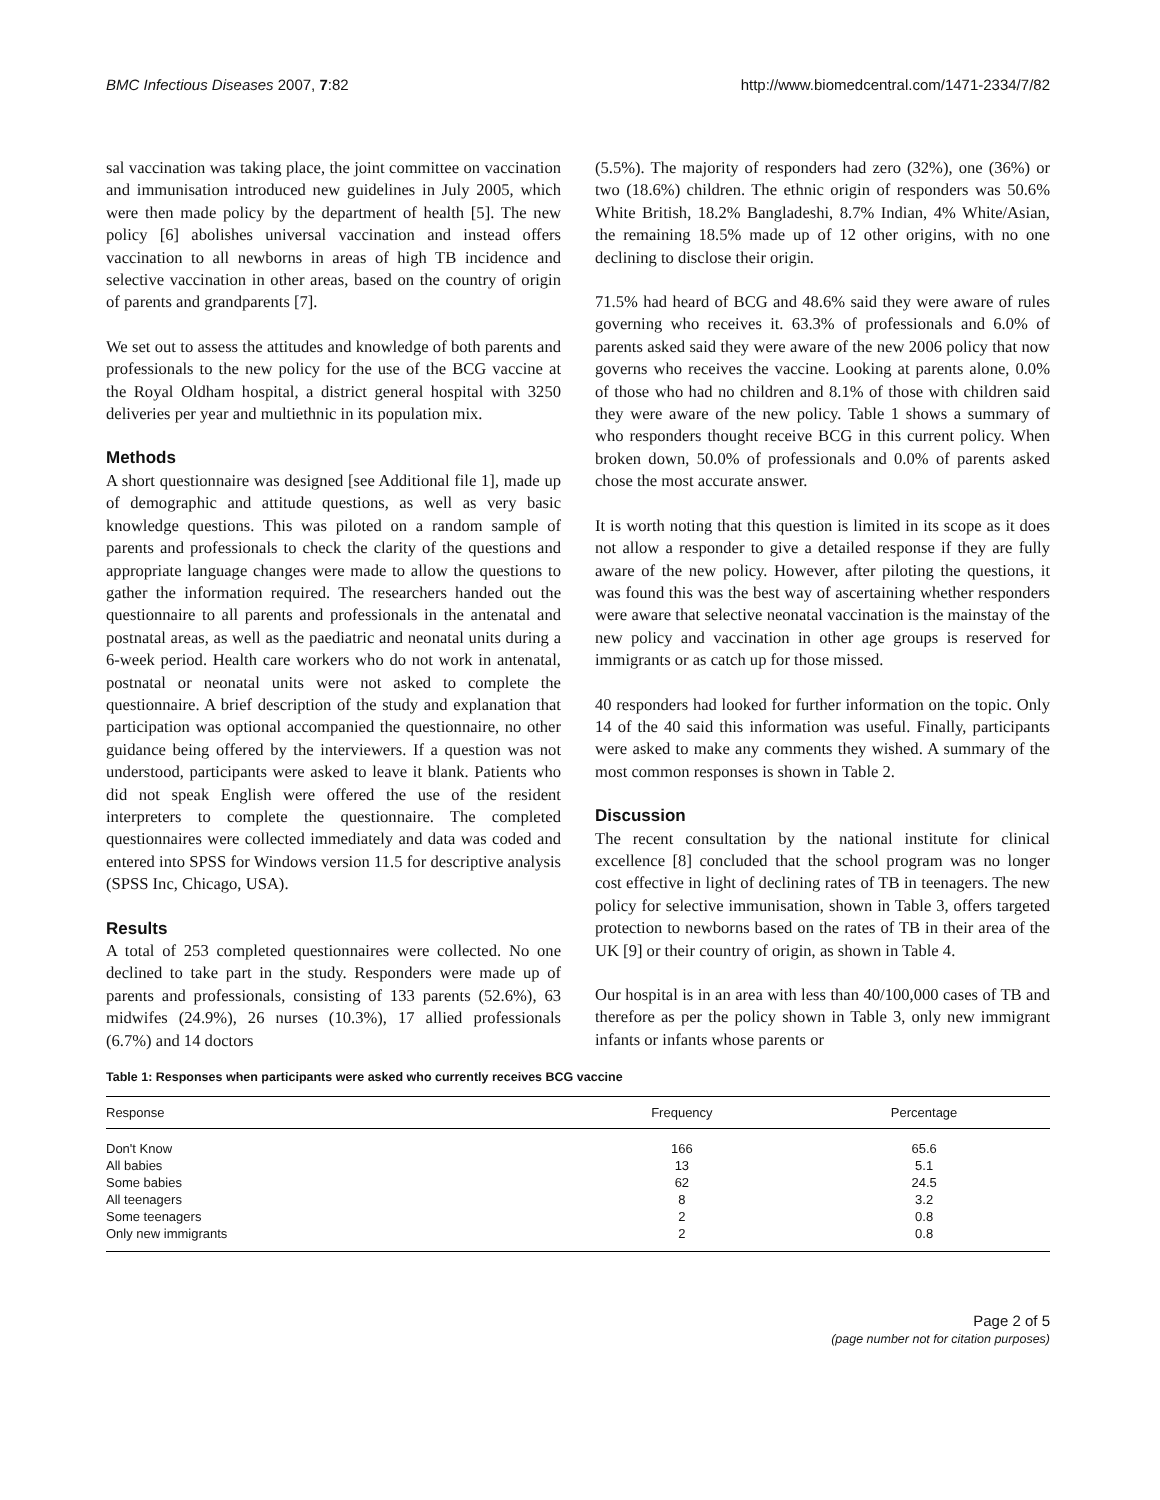BMC Infectious Diseases 2007, 7:82 http://www.biomedcentral.com/1471-2334/7/82
sal vaccination was taking place, the joint committee on vaccination and immunisation introduced new guidelines in July 2005, which were then made policy by the department of health [5]. The new policy [6] abolishes universal vaccination and instead offers vaccination to all newborns in areas of high TB incidence and selective vaccination in other areas, based on the country of origin of parents and grandparents [7].
We set out to assess the attitudes and knowledge of both parents and professionals to the new policy for the use of the BCG vaccine at the Royal Oldham hospital, a district general hospital with 3250 deliveries per year and multiethnic in its population mix.
Methods
A short questionnaire was designed [see Additional file 1], made up of demographic and attitude questions, as well as very basic knowledge questions. This was piloted on a random sample of parents and professionals to check the clarity of the questions and appropriate language changes were made to allow the questions to gather the information required. The researchers handed out the questionnaire to all parents and professionals in the antenatal and postnatal areas, as well as the paediatric and neonatal units during a 6-week period. Health care workers who do not work in antenatal, postnatal or neonatal units were not asked to complete the questionnaire. A brief description of the study and explanation that participation was optional accompanied the questionnaire, no other guidance being offered by the interviewers. If a question was not understood, participants were asked to leave it blank. Patients who did not speak English were offered the use of the resident interpreters to complete the questionnaire. The completed questionnaires were collected immediately and data was coded and entered into SPSS for Windows version 11.5 for descriptive analysis (SPSS Inc, Chicago, USA).
Results
A total of 253 completed questionnaires were collected. No one declined to take part in the study. Responders were made up of parents and professionals, consisting of 133 parents (52.6%), 63 midwifes (24.9%), 26 nurses (10.3%), 17 allied professionals (6.7%) and 14 doctors
(5.5%). The majority of responders had zero (32%), one (36%) or two (18.6%) children. The ethnic origin of responders was 50.6% White British, 18.2% Bangladeshi, 8.7% Indian, 4% White/Asian, the remaining 18.5% made up of 12 other origins, with no one declining to disclose their origin.
71.5% had heard of BCG and 48.6% said they were aware of rules governing who receives it. 63.3% of professionals and 6.0% of parents asked said they were aware of the new 2006 policy that now governs who receives the vaccine. Looking at parents alone, 0.0% of those who had no children and 8.1% of those with children said they were aware of the new policy. Table 1 shows a summary of who responders thought receive BCG in this current policy. When broken down, 50.0% of professionals and 0.0% of parents asked chose the most accurate answer.
It is worth noting that this question is limited in its scope as it does not allow a responder to give a detailed response if they are fully aware of the new policy. However, after piloting the questions, it was found this was the best way of ascertaining whether responders were aware that selective neonatal vaccination is the mainstay of the new policy and vaccination in other age groups is reserved for immigrants or as catch up for those missed.
40 responders had looked for further information on the topic. Only 14 of the 40 said this information was useful. Finally, participants were asked to make any comments they wished. A summary of the most common responses is shown in Table 2.
Discussion
The recent consultation by the national institute for clinical excellence [8] concluded that the school program was no longer cost effective in light of declining rates of TB in teenagers. The new policy for selective immunisation, shown in Table 3, offers targeted protection to newborns based on the rates of TB in their area of the UK [9] or their country of origin, as shown in Table 4.
Our hospital is in an area with less than 40/100,000 cases of TB and therefore as per the policy shown in Table 3, only new immigrant infants or infants whose parents or
Table 1: Responses when participants were asked who currently receives BCG vaccine
| Response | Frequency | Percentage |
| --- | --- | --- |
| Don't Know | 166 | 65.6 |
| All babies | 13 | 5.1 |
| Some babies | 62 | 24.5 |
| All teenagers | 8 | 3.2 |
| Some teenagers | 2 | 0.8 |
| Only new immigrants | 2 | 0.8 |
Page 2 of 5
(page number not for citation purposes)